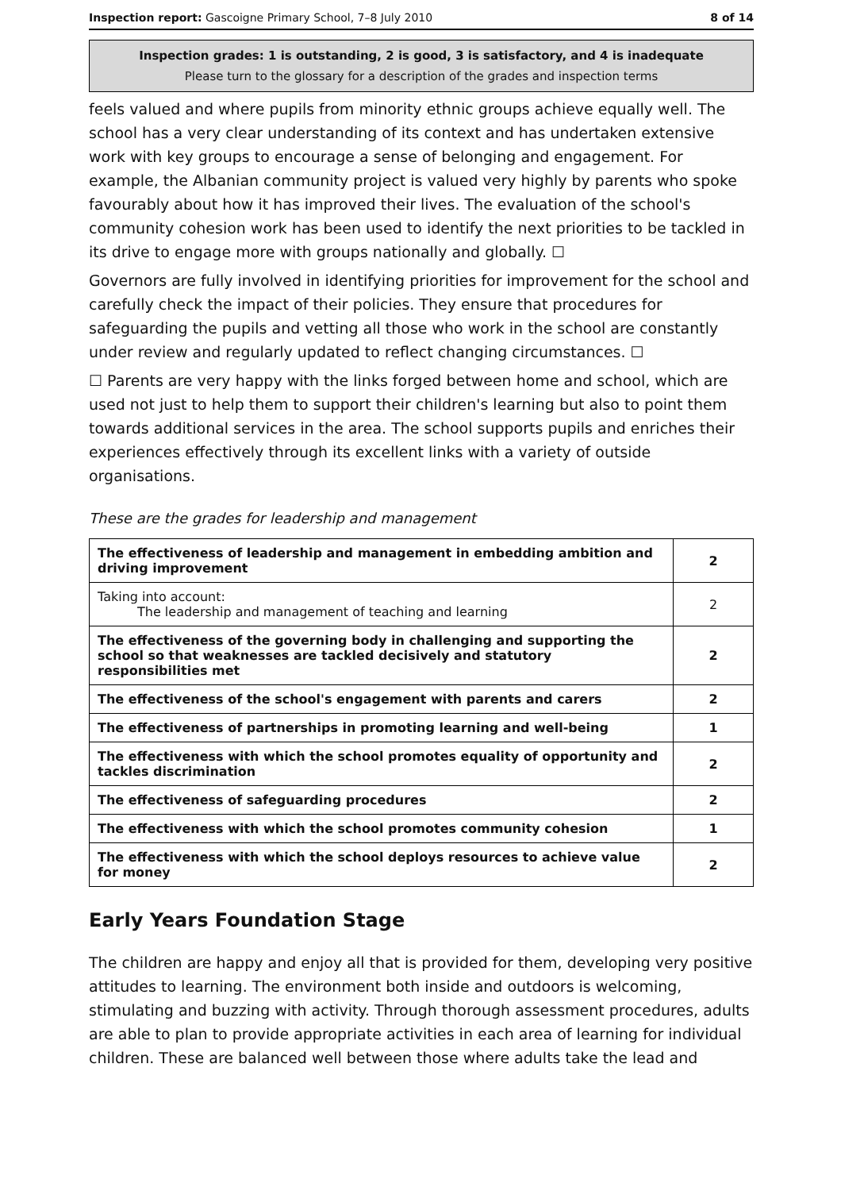Inspection report: Gascoigne Primary School, 7–8 July 2010 8 of 14
Inspection grades: 1 is outstanding, 2 is good, 3 is satisfactory, and 4 is inadequate
Please turn to the glossary for a description of the grades and inspection terms
feels valued and where pupils from minority ethnic groups achieve equally well. The school has a very clear understanding of its context and has undertaken extensive work with key groups to encourage a sense of belonging and engagement. For example, the Albanian community project is valued very highly by parents who spoke favourably about how it has improved their lives. The evaluation of the school's community cohesion work has been used to identify the next priorities to be tackled in its drive to engage more with groups nationally and globally. ☐
Governors are fully involved in identifying priorities for improvement for the school and carefully check the impact of their policies. They ensure that procedures for safeguarding the pupils and vetting all those who work in the school are constantly under review and regularly updated to reflect changing circumstances. ☐
☐ Parents are very happy with the links forged between home and school, which are used not just to help them to support their children's learning but also to point them towards additional services in the area. The school supports pupils and enriches their experiences effectively through its excellent links with a variety of outside organisations.
These are the grades for leadership and management
| The effectiveness of leadership and management in embedding ambition and driving improvement | 2 |
| Taking into account: The leadership and management of teaching and learning | 2 |
| The effectiveness of the governing body in challenging and supporting the school so that weaknesses are tackled decisively and statutory responsibilities met | 2 |
| The effectiveness of the school's engagement with parents and carers | 2 |
| The effectiveness of partnerships in promoting learning and well-being | 1 |
| The effectiveness with which the school promotes equality of opportunity and tackles discrimination | 2 |
| The effectiveness of safeguarding procedures | 2 |
| The effectiveness with which the school promotes community cohesion | 1 |
| The effectiveness with which the school deploys resources to achieve value for money | 2 |
Early Years Foundation Stage
The children are happy and enjoy all that is provided for them, developing very positive attitudes to learning. The environment both inside and outdoors is welcoming, stimulating and buzzing with activity. Through thorough assessment procedures, adults are able to plan to provide appropriate activities in each area of learning for individual children. These are balanced well between those where adults take the lead and